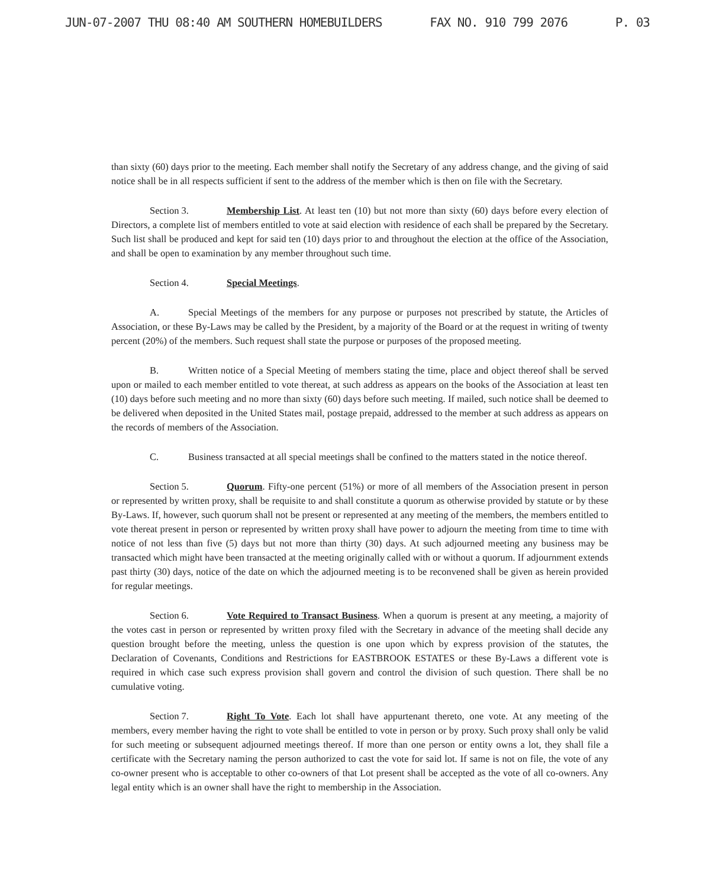JUN-07-2007 THU 08:40 AM SOUTHERN HOMEBUILDERS FAX NO. 910 799 2076 P. 03
than sixty (60) days prior to the meeting. Each member shall notify the Secretary of any address change, and the giving of said notice shall be in all respects sufficient if sent to the address of the member which is then on file with the Secretary.
Section 3. Membership List. At least ten (10) but not more than sixty (60) days before every election of Directors, a complete list of members entitled to vote at said election with residence of each shall be prepared by the Secretary. Such list shall be produced and kept for said ten (10) days prior to and throughout the election at the office of the Association, and shall be open to examination by any member throughout such time.
Section 4. Special Meetings.
A. Special Meetings of the members for any purpose or purposes not prescribed by statute, the Articles of Association, or these By-Laws may be called by the President, by a majority of the Board or at the request in writing of twenty percent (20%) of the members. Such request shall state the purpose or purposes of the proposed meeting.
B. Written notice of a Special Meeting of members stating the time, place and object thereof shall be served upon or mailed to each member entitled to vote thereat, at such address as appears on the books of the Association at least ten (10) days before such meeting and no more than sixty (60) days before such meeting. If mailed, such notice shall be deemed to be delivered when deposited in the United States mail, postage prepaid, addressed to the member at such address as appears on the records of members of the Association.
C. Business transacted at all special meetings shall be confined to the matters stated in the notice thereof.
Section 5. Quorum. Fifty-one percent (51%) or more of all members of the Association present in person or represented by written proxy, shall be requisite to and shall constitute a quorum as otherwise provided by statute or by these By-Laws. If, however, such quorum shall not be present or represented at any meeting of the members, the members entitled to vote thereat present in person or represented by written proxy shall have power to adjourn the meeting from time to time with notice of not less than five (5) days but not more than thirty (30) days. At such adjourned meeting any business may be transacted which might have been transacted at the meeting originally called with or without a quorum. If adjournment extends past thirty (30) days, notice of the date on which the adjourned meeting is to be reconvened shall be given as herein provided for regular meetings.
Section 6. Vote Required to Transact Business. When a quorum is present at any meeting, a majority of the votes cast in person or represented by written proxy filed with the Secretary in advance of the meeting shall decide any question brought before the meeting, unless the question is one upon which by express provision of the statutes, the Declaration of Covenants, Conditions and Restrictions for EASTBROOK ESTATES or these By-Laws a different vote is required in which case such express provision shall govern and control the division of such question. There shall be no cumulative voting.
Section 7. Right To Vote. Each lot shall have appurtenant thereto, one vote. At any meeting of the members, every member having the right to vote shall be entitled to vote in person or by proxy. Such proxy shall only be valid for such meeting or subsequent adjourned meetings thereof. If more than one person or entity owns a lot, they shall file a certificate with the Secretary naming the person authorized to cast the vote for said lot. If same is not on file, the vote of any co-owner present who is acceptable to other co-owners of that Lot present shall be accepted as the vote of all co-owners. Any legal entity which is an owner shall have the right to membership in the Association.